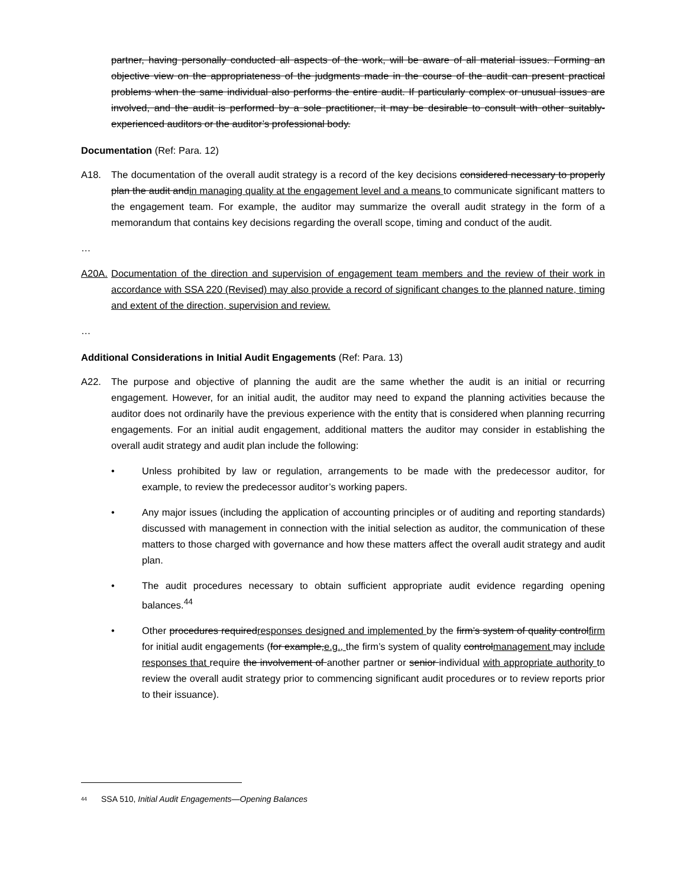partner, having personally conducted all aspects of the work, will be aware of all material issues. Forming an objective view on the appropriateness of the judgments made in the course of the audit can present practical problems when the same individual also performs the entire audit. If particularly complex or unusual issues are involved, and the audit is performed by a sole practitioner, it may be desirable to consult with other suitably-experienced auditors or the auditor’s professional body.
Documentation (Ref: Para. 12)
A18. The documentation of the overall audit strategy is a record of the key decisions considered necessary to properly plan the audit andin managing quality at the engagement level and a means to communicate significant matters to the engagement team. For example, the auditor may summarize the overall audit strategy in the form of a memorandum that contains key decisions regarding the overall scope, timing and conduct of the audit.
…
A20A. Documentation of the direction and supervision of engagement team members and the review of their work in accordance with SSA 220 (Revised) may also provide a record of significant changes to the planned nature, timing and extent of the direction, supervision and review.
…
Additional Considerations in Initial Audit Engagements (Ref: Para. 13)
A22. The purpose and objective of planning the audit are the same whether the audit is an initial or recurring engagement. However, for an initial audit, the auditor may need to expand the planning activities because the auditor does not ordinarily have the previous experience with the entity that is considered when planning recurring engagements. For an initial audit engagement, additional matters the auditor may consider in establishing the overall audit strategy and audit plan include the following:
• Unless prohibited by law or regulation, arrangements to be made with the predecessor auditor, for example, to review the predecessor auditor’s working papers.
• Any major issues (including the application of accounting principles or of auditing and reporting standards) discussed with management in connection with the initial selection as auditor, the communication of these matters to those charged with governance and how these matters affect the overall audit strategy and audit plan.
• The audit procedures necessary to obtain sufficient appropriate audit evidence regarding opening balances.<sup>44</sup>
• Other procedures requiredresponses designed and implemented by the firm’s system of quality controlfirm for initial audit engagements (for example,e.g., the firm’s system of quality controlmanagement may include responses that require the involvement of another partner or senior individual with appropriate authority to review the overall audit strategy prior to commencing significant audit procedures or to review reports prior to their issuance).
<sup>44</sup> SSA 510, Initial Audit Engagements—Opening Balances